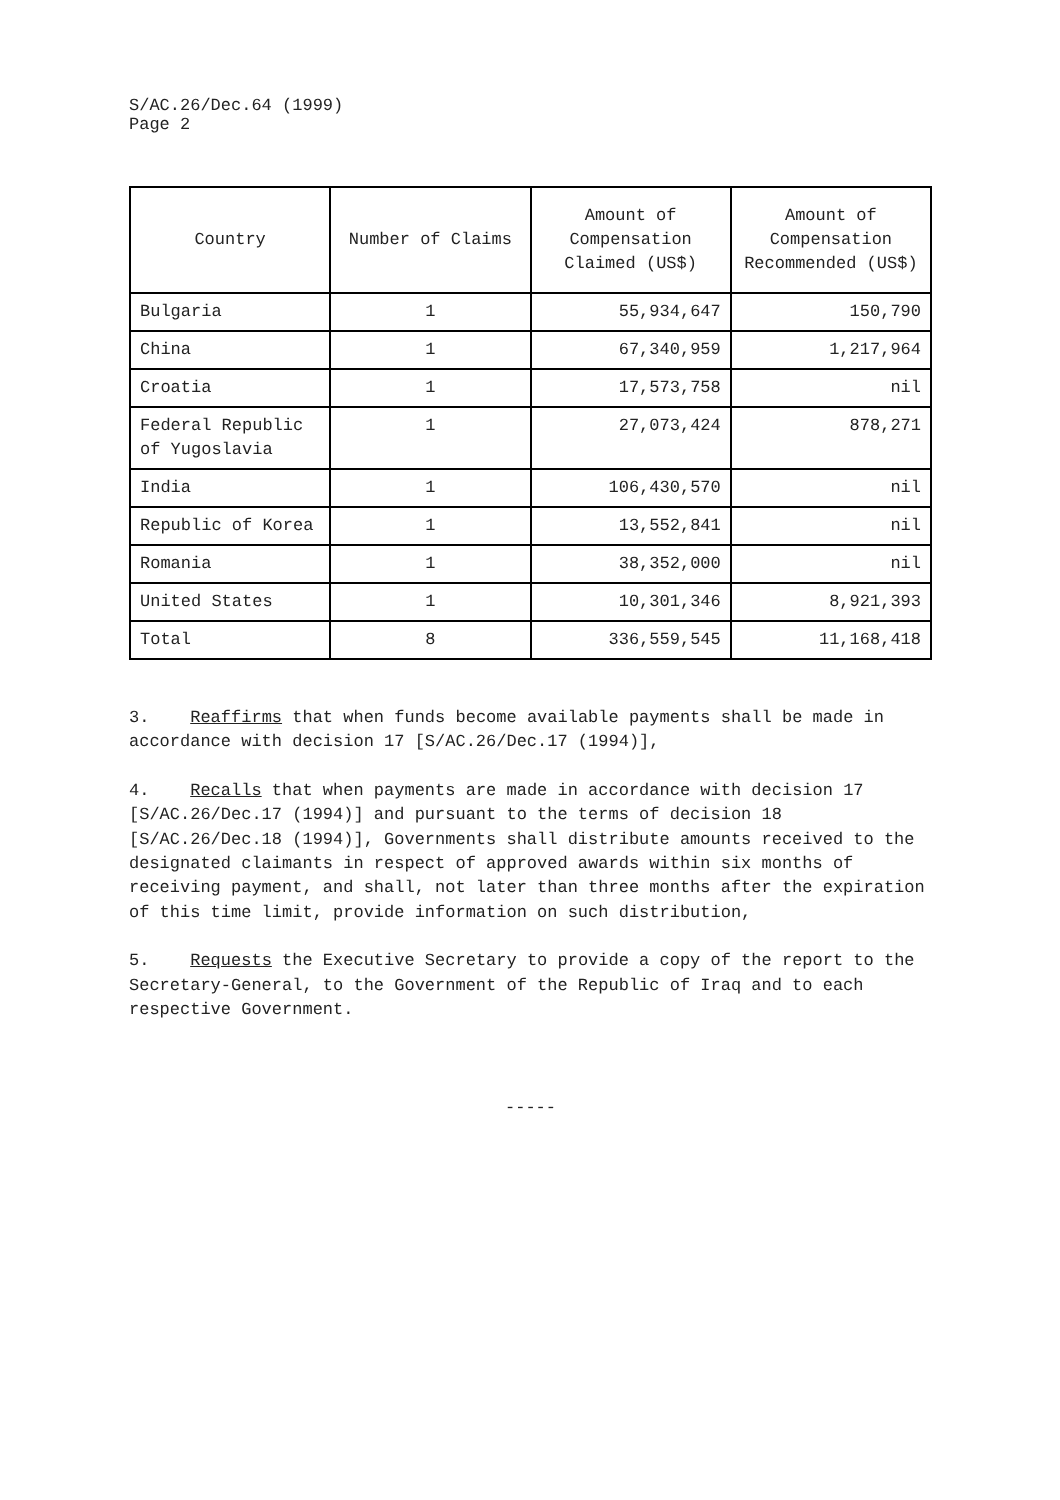S/AC.26/Dec.64 (1999)
Page 2
| Country | Number of Claims | Amount of Compensation Claimed (US$) | Amount of Compensation Recommended (US$) |
| --- | --- | --- | --- |
| Bulgaria | 1 | 55,934,647 | 150,790 |
| China | 1 | 67,340,959 | 1,217,964 |
| Croatia | 1 | 17,573,758 | nil |
| Federal Republic of Yugoslavia | 1 | 27,073,424 | 878,271 |
| India | 1 | 106,430,570 | nil |
| Republic of Korea | 1 | 13,552,841 | nil |
| Romania | 1 | 38,352,000 | nil |
| United States | 1 | 10,301,346 | 8,921,393 |
| Total | 8 | 336,559,545 | 11,168,418 |
3. Reaffirms that when funds become available payments shall be made in accordance with decision 17 [S/AC.26/Dec.17 (1994)],
4. Recalls that when payments are made in accordance with decision 17 [S/AC.26/Dec.17 (1994)] and pursuant to the terms of decision 18 [S/AC.26/Dec.18 (1994)], Governments shall distribute amounts received to the designated claimants in respect of approved awards within six months of receiving payment, and shall, not later than three months after the expiration of this time limit, provide information on such distribution,
5. Requests the Executive Secretary to provide a copy of the report to the Secretary-General, to the Government of the Republic of Iraq and to each respective Government.
-----